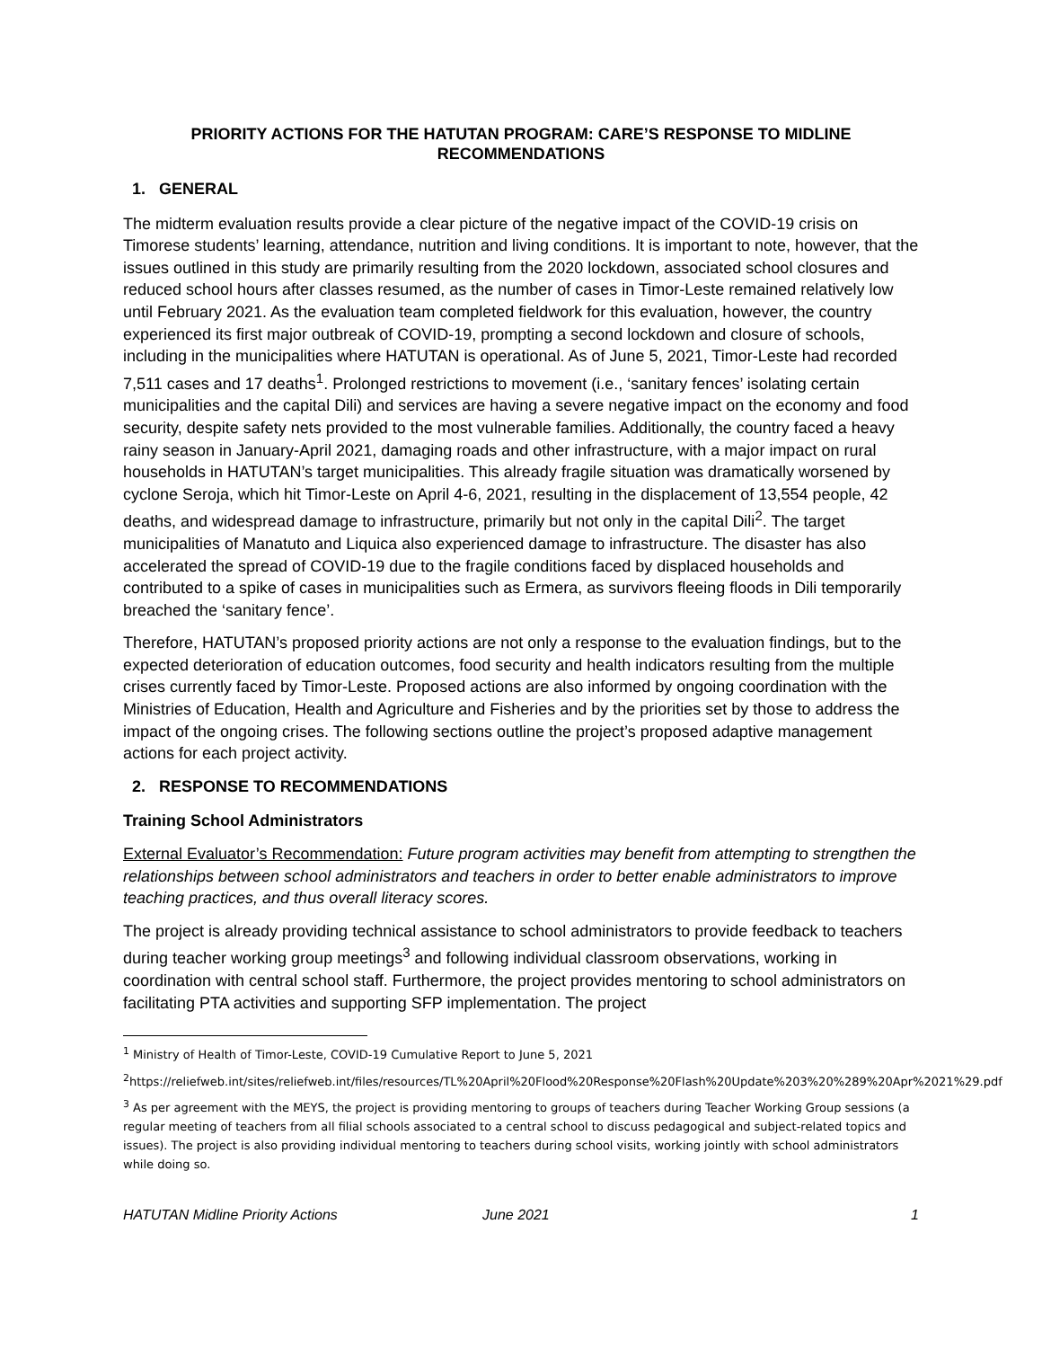PRIORITY ACTIONS FOR THE HATUTAN PROGRAM: CARE’S RESPONSE TO MIDLINE RECOMMENDATIONS
1. GENERAL
The midterm evaluation results provide a clear picture of the negative impact of the COVID-19 crisis on Timorese students’ learning, attendance, nutrition and living conditions. It is important to note, however, that the issues outlined in this study are primarily resulting from the 2020 lockdown, associated school closures and reduced school hours after classes resumed, as the number of cases in Timor-Leste remained relatively low until February 2021. As the evaluation team completed fieldwork for this evaluation, however, the country experienced its first major outbreak of COVID-19, prompting a second lockdown and closure of schools, including in the municipalities where HATUTAN is operational. As of June 5, 2021, Timor-Leste had recorded 7,511 cases and 17 deaths<sup>1</sup>. Prolonged restrictions to movement (i.e., ‘sanitary fences’ isolating certain municipalities and the capital Dili) and services are having a severe negative impact on the economy and food security, despite safety nets provided to the most vulnerable families. Additionally, the country faced a heavy rainy season in January-April 2021, damaging roads and other infrastructure, with a major impact on rural households in HATUTAN’s target municipalities. This already fragile situation was dramatically worsened by cyclone Seroja, which hit Timor-Leste on April 4-6, 2021, resulting in the displacement of 13,554 people, 42 deaths, and widespread damage to infrastructure, primarily but not only in the capital Dili<sup>2</sup>. The target municipalities of Manatuto and Liquica also experienced damage to infrastructure. The disaster has also accelerated the spread of COVID-19 due to the fragile conditions faced by displaced households and contributed to a spike of cases in municipalities such as Ermera, as survivors fleeing floods in Dili temporarily breached the ‘sanitary fence’.
Therefore, HATUTAN’s proposed priority actions are not only a response to the evaluation findings, but to the expected deterioration of education outcomes, food security and health indicators resulting from the multiple crises currently faced by Timor-Leste. Proposed actions are also informed by ongoing coordination with the Ministries of Education, Health and Agriculture and Fisheries and by the priorities set by those to address the impact of the ongoing crises. The following sections outline the project’s proposed adaptive management actions for each project activity.
2. RESPONSE TO RECOMMENDATIONS
Training School Administrators
External Evaluator’s Recommendation: Future program activities may benefit from attempting to strengthen the relationships between school administrators and teachers in order to better enable administrators to improve teaching practices, and thus overall literacy scores.
The project is already providing technical assistance to school administrators to provide feedback to teachers during teacher working group meetings<sup>3</sup> and following individual classroom observations, working in coordination with central school staff. Furthermore, the project provides mentoring to school administrators on facilitating PTA activities and supporting SFP implementation. The project
<sup>1</sup> Ministry of Health of Timor-Leste, COVID-19 Cumulative Report to June 5, 2021
<sup>2</sup> https://reliefweb.int/sites/reliefweb.int/files/resources/TL%20April%20Flood%20Response%20Flash%20Update%203%20%289%20Apr%2021%29.pdf
<sup>3</sup> As per agreement with the MEYS, the project is providing mentoring to groups of teachers during Teacher Working Group sessions (a regular meeting of teachers from all filial schools associated to a central school to discuss pedagogical and subject-related topics and issues). The project is also providing individual mentoring to teachers during school visits, working jointly with school administrators while doing so.
HATUTAN Midline Priority Actions June 2021 1